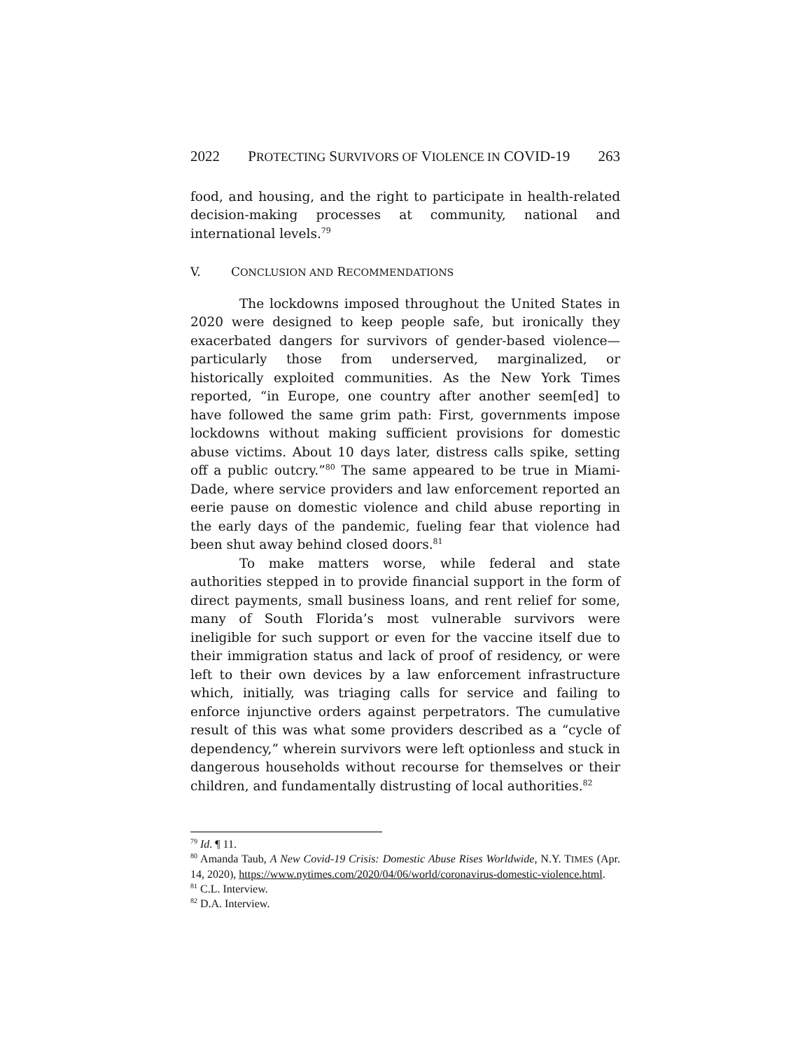2022 PROTECTING SURVIVORS OF VIOLENCE IN COVID-19 263
food, and housing, and the right to participate in health-related decision-making processes at community, national and international levels.<sup>79</sup>
V. CONCLUSION AND RECOMMENDATIONS
The lockdowns imposed throughout the United States in 2020 were designed to keep people safe, but ironically they exacerbated dangers for survivors of gender-based violence—particularly those from underserved, marginalized, or historically exploited communities. As the New York Times reported, “in Europe, one country after another seem[ed] to have followed the same grim path: First, governments impose lockdowns without making sufficient provisions for domestic abuse victims. About 10 days later, distress calls spike, setting off a public outcry.”<sup>80</sup> The same appeared to be true in Miami-Dade, where service providers and law enforcement reported an eerie pause on domestic violence and child abuse reporting in the early days of the pandemic, fueling fear that violence had been shut away behind closed doors.<sup>81</sup>
To make matters worse, while federal and state authorities stepped in to provide financial support in the form of direct payments, small business loans, and rent relief for some, many of South Florida’s most vulnerable survivors were ineligible for such support or even for the vaccine itself due to their immigration status and lack of proof of residency, or were left to their own devices by a law enforcement infrastructure which, initially, was triaging calls for service and failing to enforce injunctive orders against perpetrators. The cumulative result of this was what some providers described as a “cycle of dependency,” wherein survivors were left optionless and stuck in dangerous households without recourse for themselves or their children, and fundamentally distrusting of local authorities.<sup>82</sup>
<sup>79</sup> Id. ¶ 11.
<sup>80</sup> Amanda Taub, A New Covid-19 Crisis: Domestic Abuse Rises Worldwide, N.Y. TIMES (Apr. 14, 2020), https://www.nytimes.com/2020/04/06/world/coronavirus-domestic-violence.html.
<sup>81</sup> C.L. Interview.
<sup>82</sup> D.A. Interview.